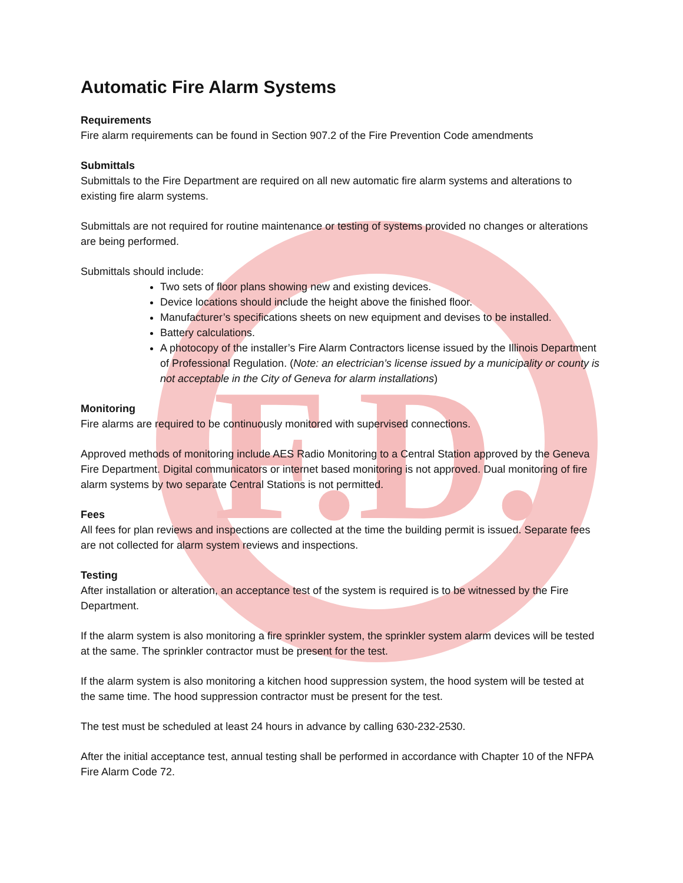F.D.
Automatic Fire Alarm Systems
Requirements
Fire alarm requirements can be found in Section 907.2 of the Fire Prevention Code amendments
Submittals
Submittals to the Fire Department are required on all new automatic fire alarm systems and alterations to existing fire alarm systems.
Submittals are not required for routine maintenance or testing of systems provided no changes or alterations are being performed.
Submittals should include:
Two sets of floor plans showing new and existing devices.
Device locations should include the height above the finished floor.
Manufacturer’s specifications sheets on new equipment and devises to be installed.
Battery calculations.
A photocopy of the installer’s Fire Alarm Contractors license issued by the Illinois Department of Professional Regulation. (Note: an electrician’s license issued by a municipality or county is not acceptable in the City of Geneva for alarm installations)
Monitoring
Fire alarms are required to be continuously monitored with supervised connections.
Approved methods of monitoring include AES Radio Monitoring to a Central Station approved by the Geneva Fire Department. Digital communicators or internet based monitoring is not approved. Dual monitoring of fire alarm systems by two separate Central Stations is not permitted.
Fees
All fees for plan reviews and inspections are collected at the time the building permit is issued. Separate fees are not collected for alarm system reviews and inspections.
Testing
After installation or alteration, an acceptance test of the system is required is to be witnessed by the Fire Department.
If the alarm system is also monitoring a fire sprinkler system, the sprinkler system alarm devices will be tested at the same. The sprinkler contractor must be present for the test.
If the alarm system is also monitoring a kitchen hood suppression system, the hood system will be tested at the same time. The hood suppression contractor must be present for the test.
The test must be scheduled at least 24 hours in advance by calling 630-232-2530.
After the initial acceptance test, annual testing shall be performed in accordance with Chapter 10 of the NFPA Fire Alarm Code 72.